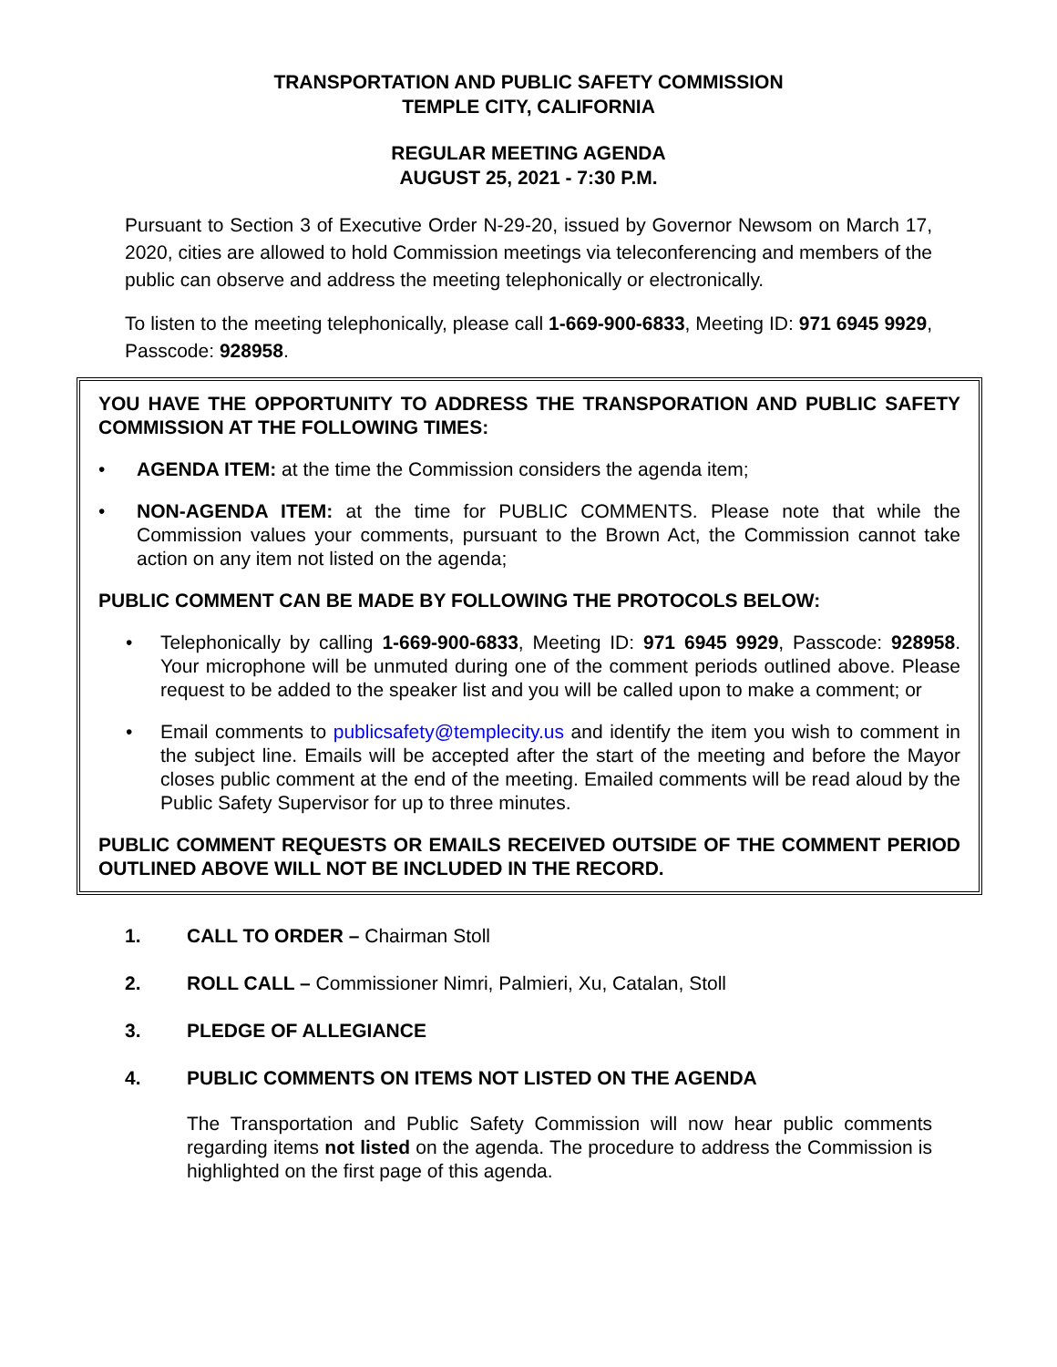TRANSPORTATION AND PUBLIC SAFETY COMMISSION
TEMPLE CITY, CALIFORNIA
REGULAR MEETING AGENDA
AUGUST 25, 2021 - 7:30 P.M.
Pursuant to Section 3 of Executive Order N-29-20, issued by Governor Newsom on March 17, 2020, cities are allowed to hold Commission meetings via teleconferencing and members of the public can observe and address the meeting telephonically or electronically.
To listen to the meeting telephonically, please call 1-669-900-6833, Meeting ID: 971 6945 9929, Passcode: 928958.
YOU HAVE THE OPPORTUNITY TO ADDRESS THE TRANSPORATION AND PUBLIC SAFETY COMMISSION AT THE FOLLOWING TIMES:
• AGENDA ITEM: at the time the Commission considers the agenda item;
• NON-AGENDA ITEM: at the time for PUBLIC COMMENTS. Please note that while the Commission values your comments, pursuant to the Brown Act, the Commission cannot take action on any item not listed on the agenda;
PUBLIC COMMENT CAN BE MADE BY FOLLOWING THE PROTOCOLS BELOW:
• Telephonically by calling 1-669-900-6833, Meeting ID: 971 6945 9929, Passcode: 928958. Your microphone will be unmuted during one of the comment periods outlined above. Please request to be added to the speaker list and you will be called upon to make a comment; or
• Email comments to publicsafety@templecity.us and identify the item you wish to comment in the subject line. Emails will be accepted after the start of the meeting and before the Mayor closes public comment at the end of the meeting. Emailed comments will be read aloud by the Public Safety Supervisor for up to three minutes.
PUBLIC COMMENT REQUESTS OR EMAILS RECEIVED OUTSIDE OF THE COMMENT PERIOD OUTLINED ABOVE WILL NOT BE INCLUDED IN THE RECORD.
1. CALL TO ORDER – Chairman Stoll
2. ROLL CALL – Commissioner Nimri, Palmieri, Xu, Catalan, Stoll
3. PLEDGE OF ALLEGIANCE
4. PUBLIC COMMENTS ON ITEMS NOT LISTED ON THE AGENDA
The Transportation and Public Safety Commission will now hear public comments regarding items not listed on the agenda. The procedure to address the Commission is highlighted on the first page of this agenda.